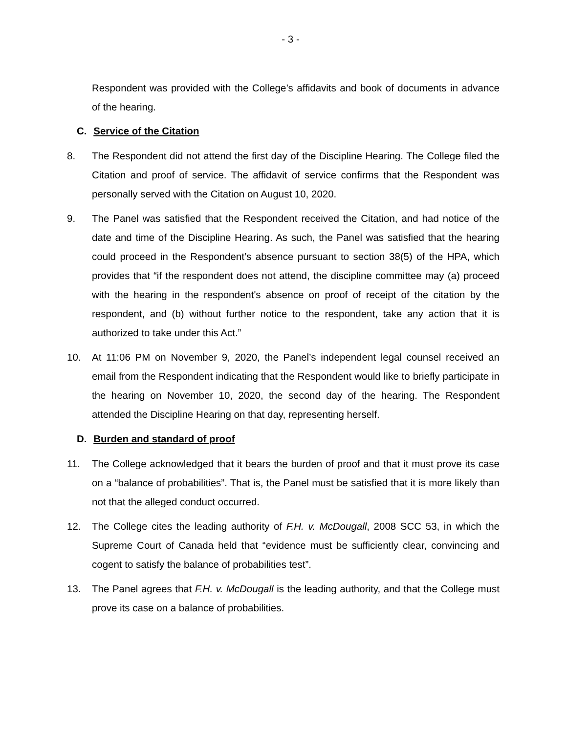- 3 -
Respondent was provided with the College’s affidavits and book of documents in advance of the hearing.
C. Service of the Citation
8. The Respondent did not attend the first day of the Discipline Hearing. The College filed the Citation and proof of service. The affidavit of service confirms that the Respondent was personally served with the Citation on August 10, 2020.
9. The Panel was satisfied that the Respondent received the Citation, and had notice of the date and time of the Discipline Hearing. As such, the Panel was satisfied that the hearing could proceed in the Respondent’s absence pursuant to section 38(5) of the HPA, which provides that “if the respondent does not attend, the discipline committee may (a) proceed with the hearing in the respondent's absence on proof of receipt of the citation by the respondent, and (b) without further notice to the respondent, take any action that it is authorized to take under this Act.”
10. At 11:06 PM on November 9, 2020, the Panel’s independent legal counsel received an email from the Respondent indicating that the Respondent would like to briefly participate in the hearing on November 10, 2020, the second day of the hearing. The Respondent attended the Discipline Hearing on that day, representing herself.
D. Burden and standard of proof
11. The College acknowledged that it bears the burden of proof and that it must prove its case on a “balance of probabilities”. That is, the Panel must be satisfied that it is more likely than not that the alleged conduct occurred.
12. The College cites the leading authority of F.H. v. McDougall, 2008 SCC 53, in which the Supreme Court of Canada held that “evidence must be sufficiently clear, convincing and cogent to satisfy the balance of probabilities test”.
13. The Panel agrees that F.H. v. McDougall is the leading authority, and that the College must prove its case on a balance of probabilities.